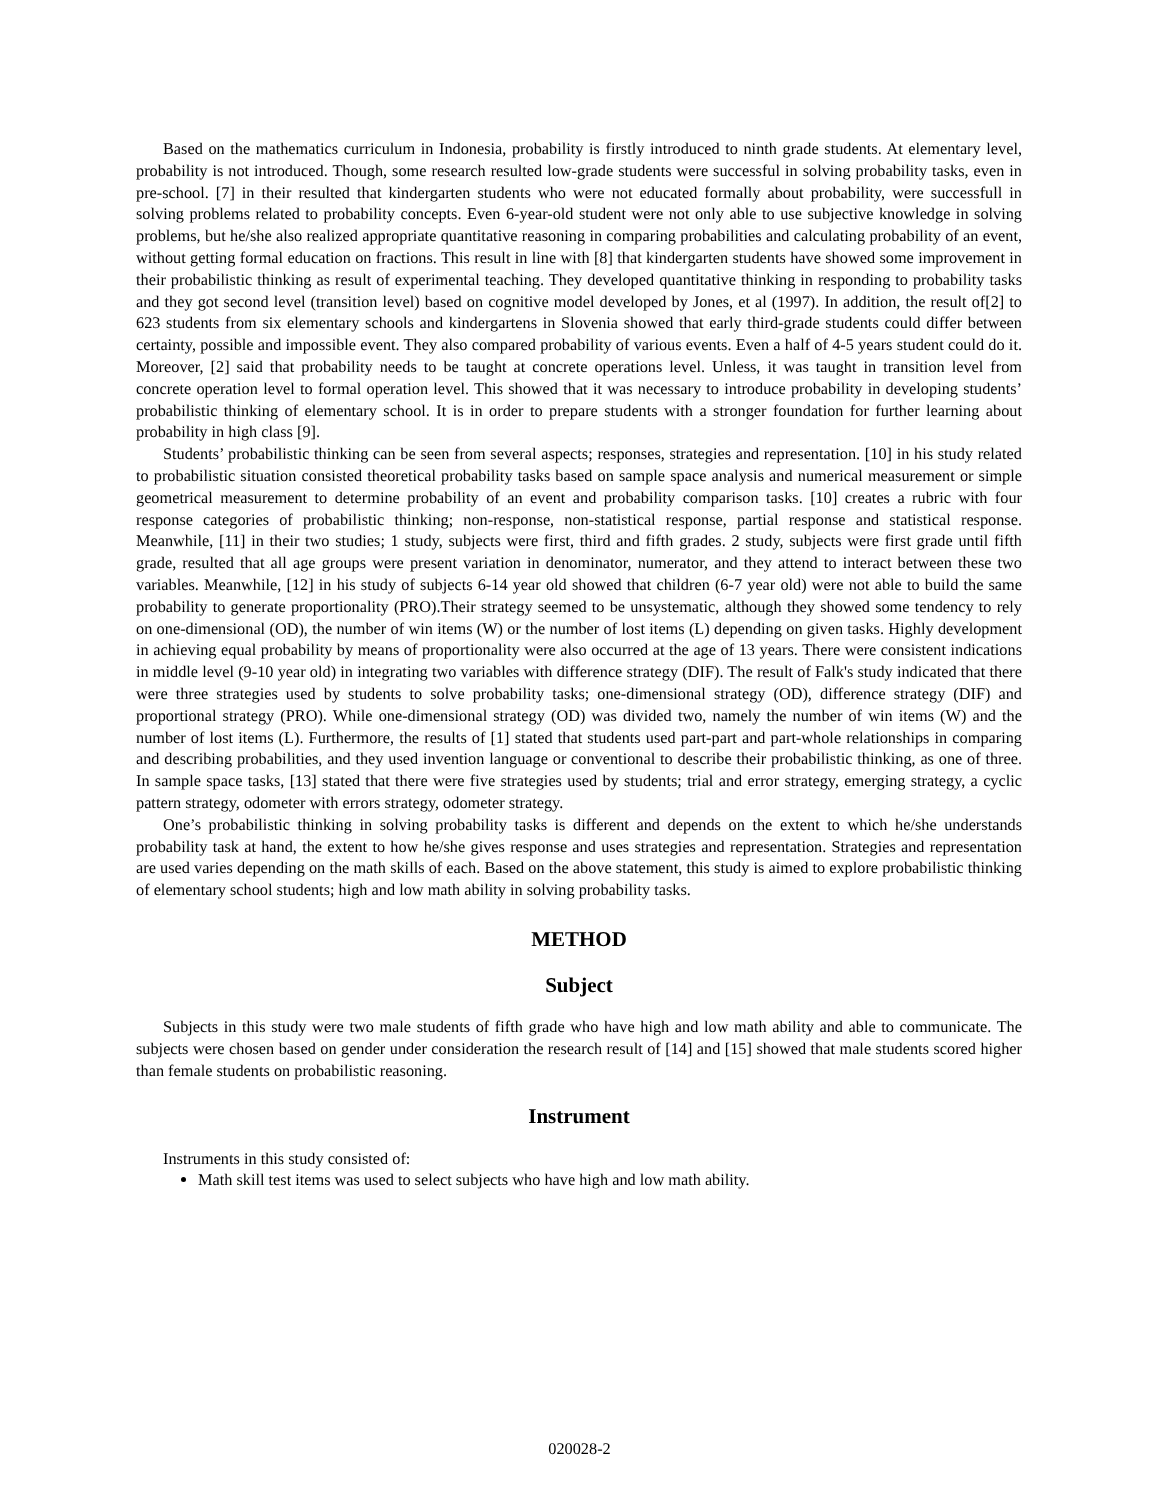Based on the mathematics curriculum in Indonesia, probability is firstly introduced to ninth grade students. At elementary level, probability is not introduced. Though, some research resulted low-grade students were successful in solving probability tasks, even in pre-school. [7] in their resulted that kindergarten students who were not educated formally about probability, were successfull in solving problems related to probability concepts. Even 6-year-old student were not only able to use subjective knowledge in solving problems, but he/she also realized appropriate quantitative reasoning in comparing probabilities and calculating probability of an event, without getting formal education on fractions. This result in line with [8] that kindergarten students have showed some improvement in their probabilistic thinking as result of experimental teaching. They developed quantitative thinking in responding to probability tasks and they got second level (transition level) based on cognitive model developed by Jones, et al (1997). In addition, the result of[2] to 623 students from six elementary schools and kindergartens in Slovenia showed that early third-grade students could differ between certainty, possible and impossible event. They also compared probability of various events. Even a half of 4-5 years student could do it. Moreover, [2] said that probability needs to be taught at concrete operations level. Unless, it was taught in transition level from concrete operation level to formal operation level. This showed that it was necessary to introduce probability in developing students’ probabilistic thinking of elementary school. It is in order to prepare students with a stronger foundation for further learning about probability in high class [9].
Students’ probabilistic thinking can be seen from several aspects; responses, strategies and representation. [10] in his study related to probabilistic situation consisted theoretical probability tasks based on sample space analysis and numerical measurement or simple geometrical measurement to determine probability of an event and probability comparison tasks. [10] creates a rubric with four response categories of probabilistic thinking; non-response, non-statistical response, partial response and statistical response. Meanwhile, [11] in their two studies; 1 study, subjects were first, third and fifth grades. 2 study, subjects were first grade until fifth grade, resulted that all age groups were present variation in denominator, numerator, and they attend to interact between these two variables. Meanwhile, [12] in his study of subjects 6-14 year old showed that children (6-7 year old) were not able to build the same probability to generate proportionality (PRO).Their strategy seemed to be unsystematic, although they showed some tendency to rely on one-dimensional (OD), the number of win items (W) or the number of lost items (L) depending on given tasks. Highly development in achieving equal probability by means of proportionality were also occurred at the age of 13 years. There were consistent indications in middle level (9-10 year old) in integrating two variables with difference strategy (DIF). The result of Falk's study indicated that there were three strategies used by students to solve probability tasks; one-dimensional strategy (OD), difference strategy (DIF) and proportional strategy (PRO). While one-dimensional strategy (OD) was divided two, namely the number of win items (W) and the number of lost items (L). Furthermore, the results of [1] stated that students used part-part and part-whole relationships in comparing and describing probabilities, and they used invention language or conventional to describe their probabilistic thinking, as one of three. In sample space tasks, [13] stated that there were five strategies used by students; trial and error strategy, emerging strategy, a cyclic pattern strategy, odometer with errors strategy, odometer strategy.
One’s probabilistic thinking in solving probability tasks is different and depends on the extent to which he/she understands probability task at hand, the extent to how he/she gives response and uses strategies and representation. Strategies and representation are used varies depending on the math skills of each. Based on the above statement, this study is aimed to explore probabilistic thinking of elementary school students; high and low math ability in solving probability tasks.
METHOD
Subject
Subjects in this study were two male students of fifth grade who have high and low math ability and able to communicate. The subjects were chosen based on gender under consideration the research result of [14] and [15] showed that male students scored higher than female students on probabilistic reasoning.
Instrument
Instruments in this study consisted of:
Math skill test items was used to select subjects who have high and low math ability.
020028-2